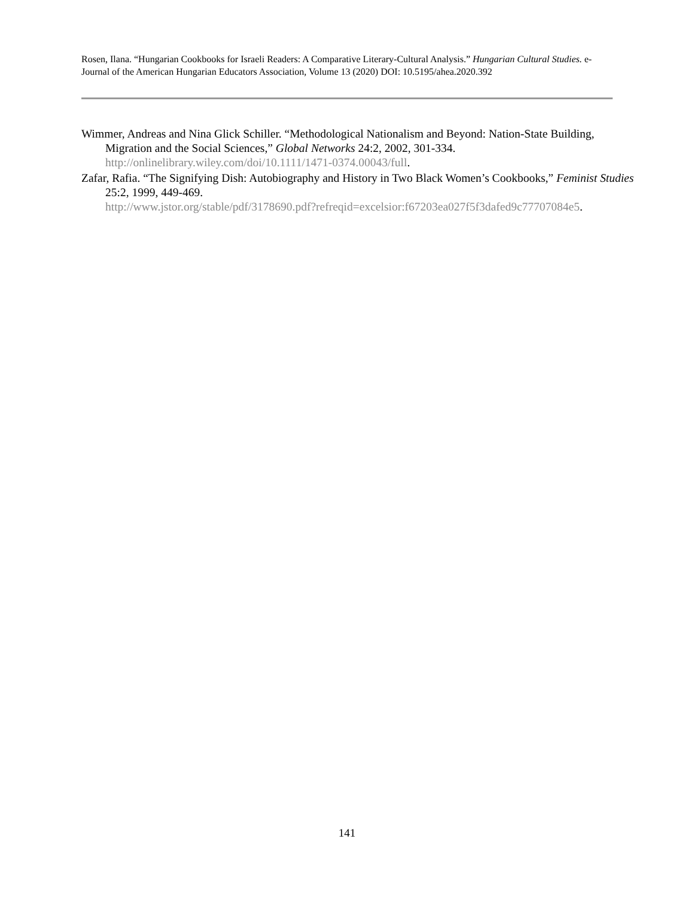Rosen, Ilana. “Hungarian Cookbooks for Israeli Readers: A Comparative Literary-Cultural Analysis.” Hungarian Cultural Studies. e-Journal of the American Hungarian Educators Association, Volume 13 (2020) DOI: 10.5195/ahea.2020.392
Wimmer, Andreas and Nina Glick Schiller. “Methodological Nationalism and Beyond: Nation-State Building, Migration and the Social Sciences,” Global Networks 24:2, 2002, 301-334. http://onlinelibrary.wiley.com/doi/10.1111/1471-0374.00043/full.
Zafar, Rafia. “The Signifying Dish: Autobiography and History in Two Black Women’s Cookbooks,” Feminist Studies 25:2, 1999, 449-469.
http://www.jstor.org/stable/pdf/3178690.pdf?refreqid=excelsior:f67203ea027f5f3dafed9c77707084e5.
141